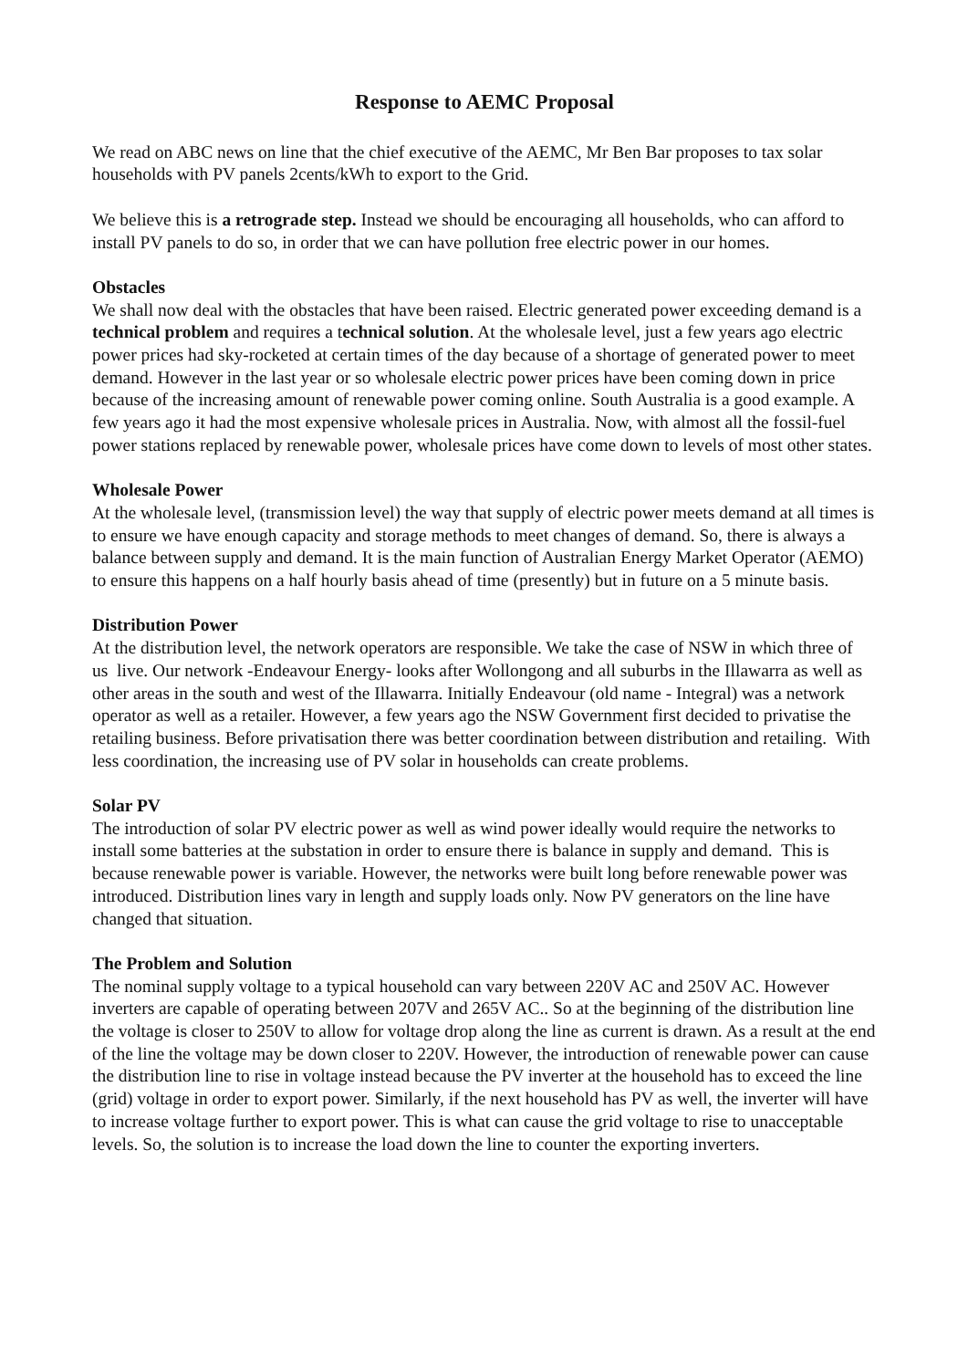Response to AEMC Proposal
We read on ABC news on line that the chief executive of the AEMC, Mr Ben Bar proposes to tax solar households with PV panels 2cents/kWh to export to the Grid.
We believe this is a retrograde step. Instead we should be encouraging all households, who can afford to install PV panels to do so, in order that we can have pollution free electric power in our homes.
Obstacles
We shall now deal with the obstacles that have been raised. Electric generated power exceeding demand is a technical problem and requires a technical solution. At the wholesale level, just a few years ago electric power prices had sky-rocketed at certain times of the day because of a shortage of generated power to meet demand. However in the last year or so wholesale electric power prices have been coming down in price because of the increasing amount of renewable power coming online. South Australia is a good example. A few years ago it had the most expensive wholesale prices in Australia. Now, with almost all the fossil-fuel power stations replaced by renewable power, wholesale prices have come down to levels of most other states.
Wholesale Power
At the wholesale level, (transmission level) the way that supply of electric power meets demand at all times is to ensure we have enough capacity and storage methods to meet changes of demand. So, there is always a balance between supply and demand. It is the main function of Australian Energy Market Operator (AEMO) to ensure this happens on a half hourly basis ahead of time (presently) but in future on a 5 minute basis.
Distribution Power
At the distribution level, the network operators are responsible. We take the case of NSW in which three of us live. Our network -Endeavour Energy- looks after Wollongong and all suburbs in the Illawarra as well as other areas in the south and west of the Illawarra. Initially Endeavour (old name - Integral) was a network operator as well as a retailer. However, a few years ago the NSW Government first decided to privatise the retailing business. Before privatisation there was better coordination between distribution and retailing. With less coordination, the increasing use of PV solar in households can create problems.
Solar PV
The introduction of solar PV electric power as well as wind power ideally would require the networks to install some batteries at the substation in order to ensure there is balance in supply and demand. This is because renewable power is variable. However, the networks were built long before renewable power was introduced. Distribution lines vary in length and supply loads only. Now PV generators on the line have changed that situation.
The Problem and Solution
The nominal supply voltage to a typical household can vary between 220V AC and 250V AC. However inverters are capable of operating between 207V and 265V AC.. So at the beginning of the distribution line the voltage is closer to 250V to allow for voltage drop along the line as current is drawn. As a result at the end of the line the voltage may be down closer to 220V. However, the introduction of renewable power can cause the distribution line to rise in voltage instead because the PV inverter at the household has to exceed the line (grid) voltage in order to export power. Similarly, if the next household has PV as well, the inverter will have to increase voltage further to export power. This is what can cause the grid voltage to rise to unacceptable levels. So, the solution is to increase the load down the line to counter the exporting inverters.